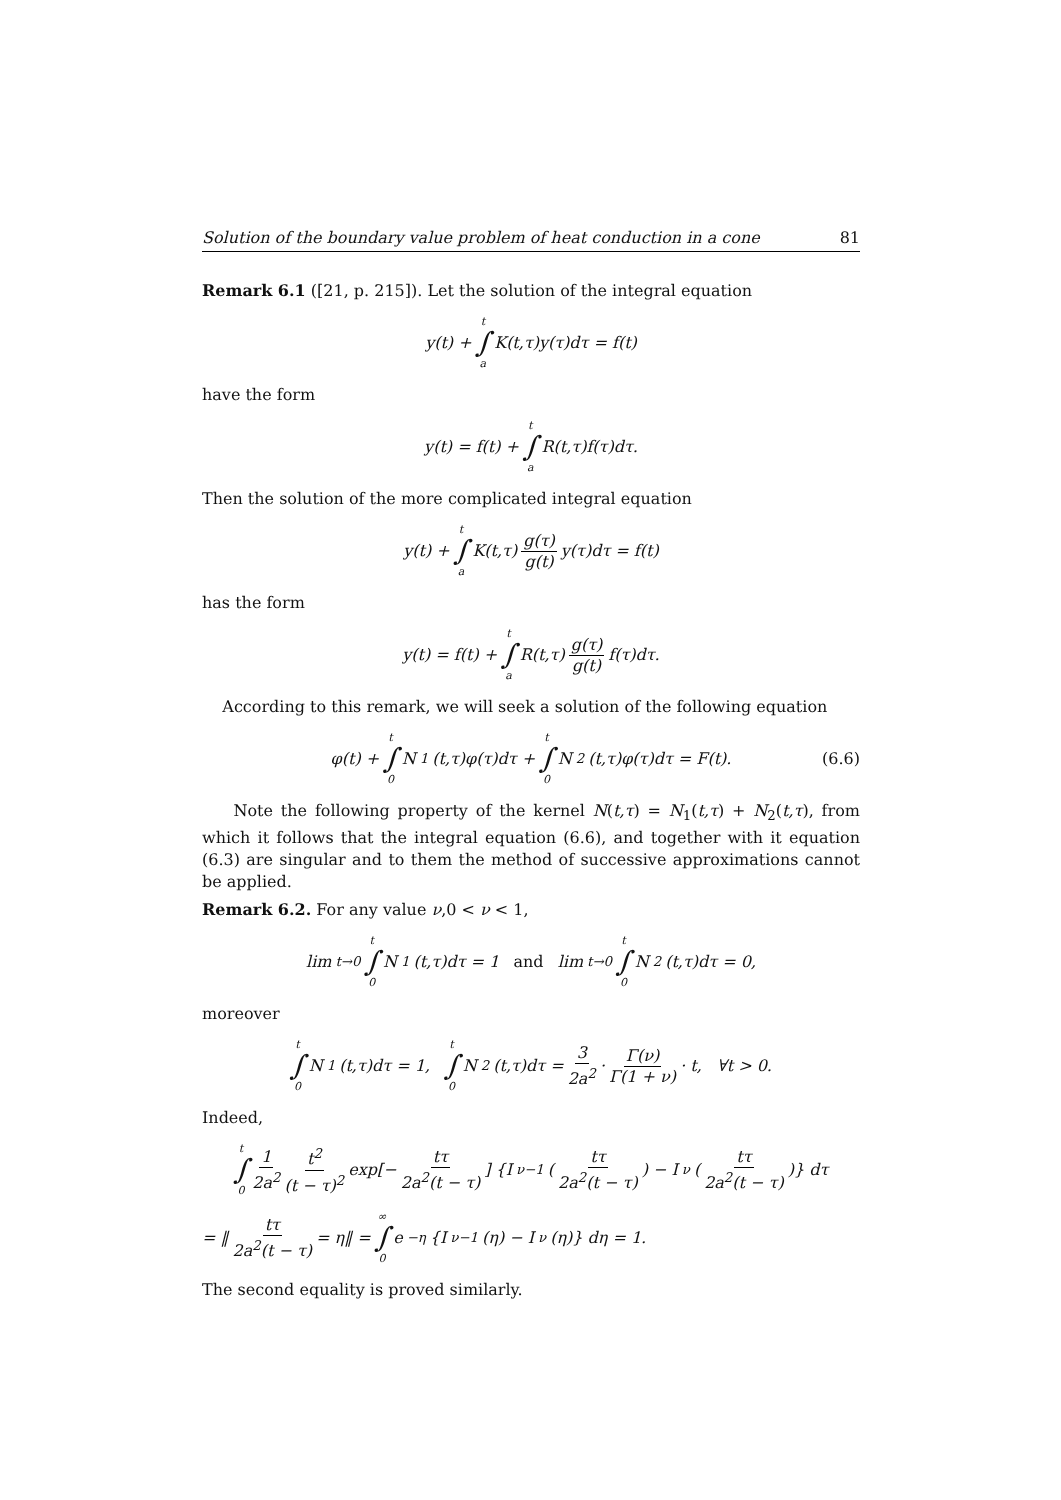Solution of the boundary value problem of heat conduction in a cone 81
Remark 6.1 ([21, p. 215]). Let the solution of the integral equation
y(t) + t ∫ a K(t,τ)y(τ)dτ = f(t)
have the form
y(t) = f(t) + t ∫ a R(t,τ)f(τ)dτ.
Then the solution of the more complicated integral equation
y(t) + t ∫ a K(t,τ) g(τ) g(t) y(τ)dτ = f(t)
has the form
y(t) = f(t) + t ∫ a R(t,τ) g(τ) g(t) f(τ)dτ.
According to this remark, we will seek a solution of the following equation
φ(t) + t ∫ 0 N<sub>1</sub>(t,τ)φ(τ)dτ + t ∫ 0 N<sub>2</sub>(t,τ)φ(τ)dτ = F(t). (6.6)
Note the following property of the kernel N(t,τ) = N<sub>1</sub>(t,τ) + N<sub>2</sub>(t,τ), from which it follows that the integral equation (6.6), and together with it equation (6.3) are singular and to them the method of successive approximations cannot be applied.
Remark 6.2. For any value ν,0 < ν < 1,
lim<sub>t→0</sub> t ∫ 0 N<sub>1</sub>(t,τ)dτ = 1 and lim<sub>t→0</sub> t ∫ 0 N<sub>2</sub>(t,τ)dτ = 0,
moreover
t ∫ 0 N<sub>1</sub>(t,τ)dτ = 1, t ∫ 0 N<sub>2</sub>(t,τ)dτ = 3 2a<sup>2</sup> · Γ(ν) Γ(1 + ν) · t, ∀t > 0.
Indeed,
t ∫ 0 1 2a<sup>2</sup> t<sup>2</sup> (t − τ)<sup>2</sup> exp[− tτ 2a<sup>2</sup>(t − τ)] {I<sub>ν−1</sub>(tτ 2a<sup>2</sup>(t − τ)) − I<sub>ν</sub>(tτ 2a<sup>2</sup>(t − τ))} dτ
= ‖ tτ 2a<sup>2</sup>(t − τ) = η‖ = ∞ ∫ 0 e<sup>−η</sup> {I<sub>ν−1</sub>(η) − I<sub>ν</sub>(η)} dη = 1.
The second equality is proved similarly.